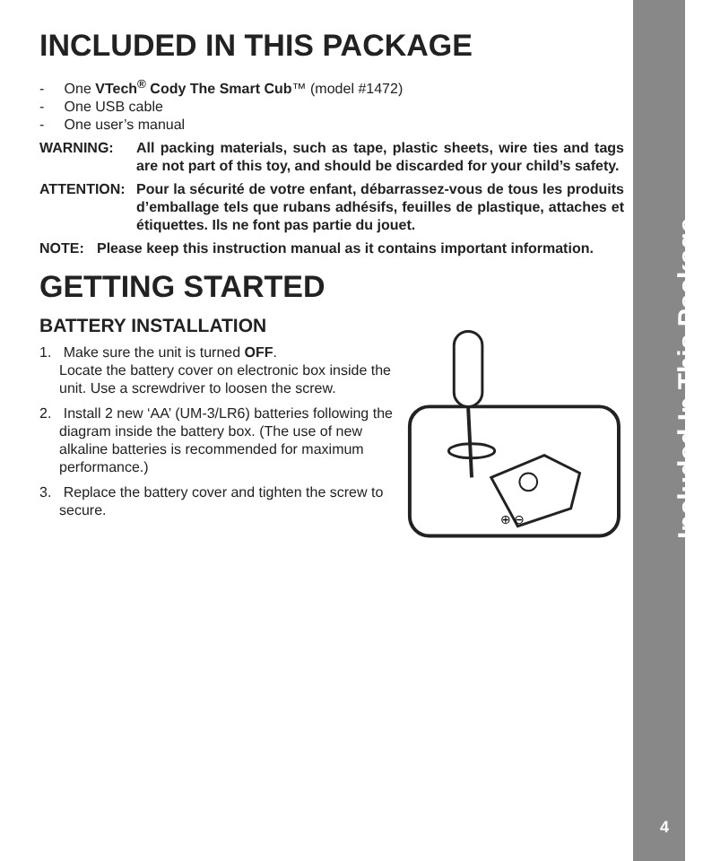INCLUDED IN THIS PACKAGE
- One VTech<sup>®</sup> Cody The Smart Cub™ (model #1472)
- One USB cable
- One user’s manual
WARNING: All packing materials, such as tape, plastic sheets, wire ties and tags are not part of this toy, and should be discarded for your child’s safety.
ATTENTION: Pour la sécurité de votre enfant, débarrassez-vous de tous les produits d’emballage tels que rubans adhésifs, feuilles de plastique, attaches et étiquettes. Ils ne font pas partie du jouet.
NOTE: Please keep this instruction manual as it contains important information.
GETTING STARTED
BATTERY INSTALLATION
1. Make sure the unit is turned OFF.
Locate the battery cover on electronic box inside the unit. Use a screwdriver to loosen the screw.
2. Install 2 new ‘AA’ (UM-3/LR6) batteries following the diagram inside the battery box. (The use of new alkaline batteries is recommended for maximum performance.)
3. Replace the battery cover and tighten the screw to secure.
⊕ ⊖
Included In This Package
4